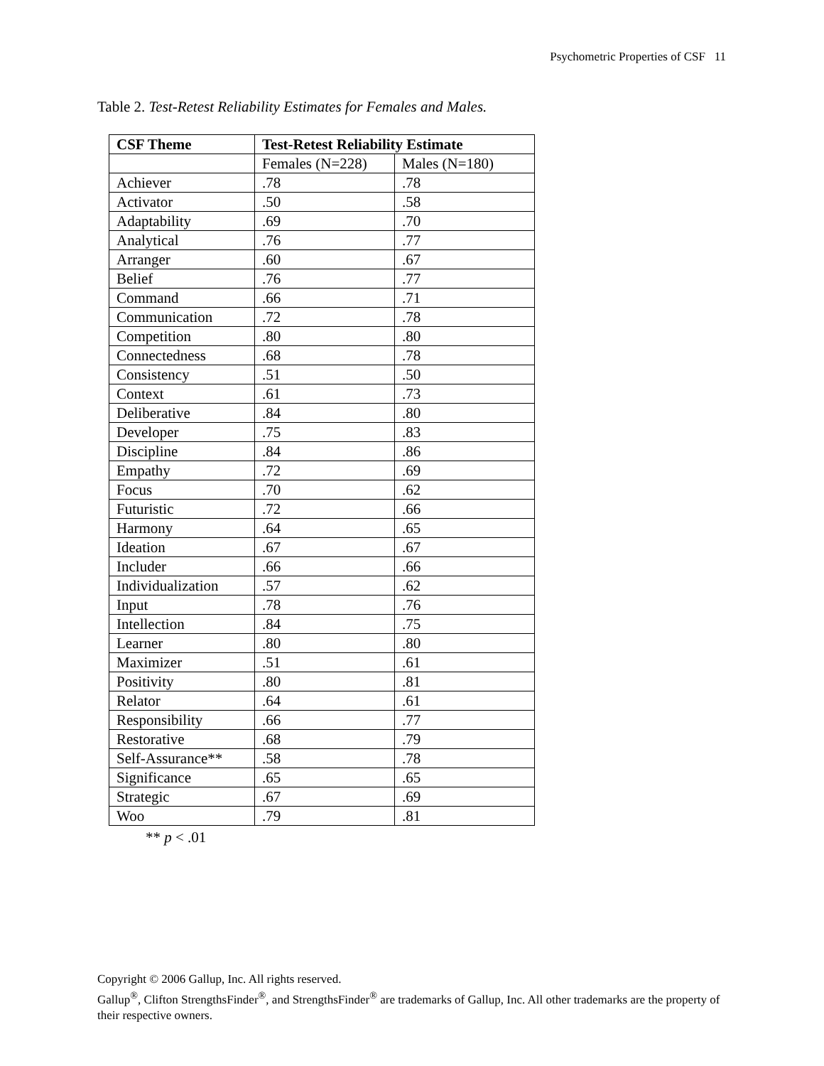Psychometric Properties of CSF 11
Table 2. Test-Retest Reliability Estimates for Females and Males.
| CSF Theme | Test-Retest Reliability Estimate | |
| --- | --- | --- |
| | Females (N=228) | Males (N=180) |
| Achiever | .78 | .78 |
| Activator | .50 | .58 |
| Adaptability | .69 | .70 |
| Analytical | .76 | .77 |
| Arranger | .60 | .67 |
| Belief | .76 | .77 |
| Command | .66 | .71 |
| Communication | .72 | .78 |
| Competition | .80 | .80 |
| Connectedness | .68 | .78 |
| Consistency | .51 | .50 |
| Context | .61 | .73 |
| Deliberative | .84 | .80 |
| Developer | .75 | .83 |
| Discipline | .84 | .86 |
| Empathy | .72 | .69 |
| Focus | .70 | .62 |
| Futuristic | .72 | .66 |
| Harmony | .64 | .65 |
| Ideation | .67 | .67 |
| Includer | .66 | .66 |
| Individualization | .57 | .62 |
| Input | .78 | .76 |
| Intellection | .84 | .75 |
| Learner | .80 | .80 |
| Maximizer | .51 | .61 |
| Positivity | .80 | .81 |
| Relator | .64 | .61 |
| Responsibility | .66 | .77 |
| Restorative | .68 | .79 |
| Self-Assurance** | .58 | .78 |
| Significance | .65 | .65 |
| Strategic | .67 | .69 |
| Woo | .79 | .81 |
** p < .01
Copyright © 2006 Gallup, Inc. All rights reserved.
Gallup<sup>®</sup>, Clifton StrengthsFinder<sup>®</sup>, and StrengthsFinder<sup>®</sup> are trademarks of Gallup, Inc. All other trademarks are the property of their respective owners.